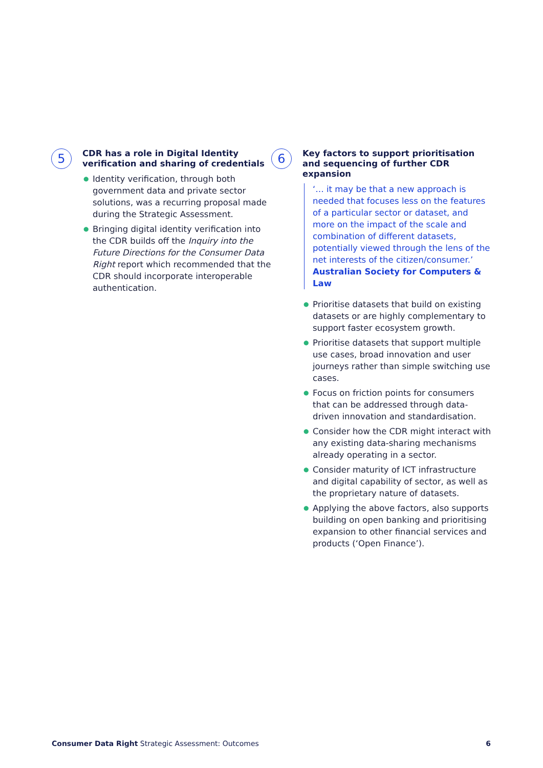5
CDR has a role in Digital Identity verification and sharing of credentials
● Identity verification, through both government data and private sector solutions, was a recurring proposal made during the Strategic Assessment.
● Bringing digital identity verification into the CDR builds off the Inquiry into the Future Directions for the Consumer Data Right report which recommended that the CDR should incorporate interoperable authentication.
6
Key factors to support prioritisation and sequencing of further CDR expansion
‘… it may be that a new approach is needed that focuses less on the features of a particular sector or dataset, and more on the impact of the scale and combination of different datasets, potentially viewed through the lens of the net interests of the citizen/consumer.’ Australian Society for Computers & Law
● Prioritise datasets that build on existing datasets or are highly complementary to support faster ecosystem growth.
● Prioritise datasets that support multiple use cases, broad innovation and user journeys rather than simple switching use cases.
● Focus on friction points for consumers that can be addressed through data-driven innovation and standardisation.
● Consider how the CDR might interact with any existing data-sharing mechanisms already operating in a sector.
● Consider maturity of ICT infrastructure and digital capability of sector, as well as the proprietary nature of datasets.
● Applying the above factors, also supports building on open banking and prioritising expansion to other financial services and products (‘Open Finance’).
Consumer Data Right Strategic Assessment: Outcomes
6